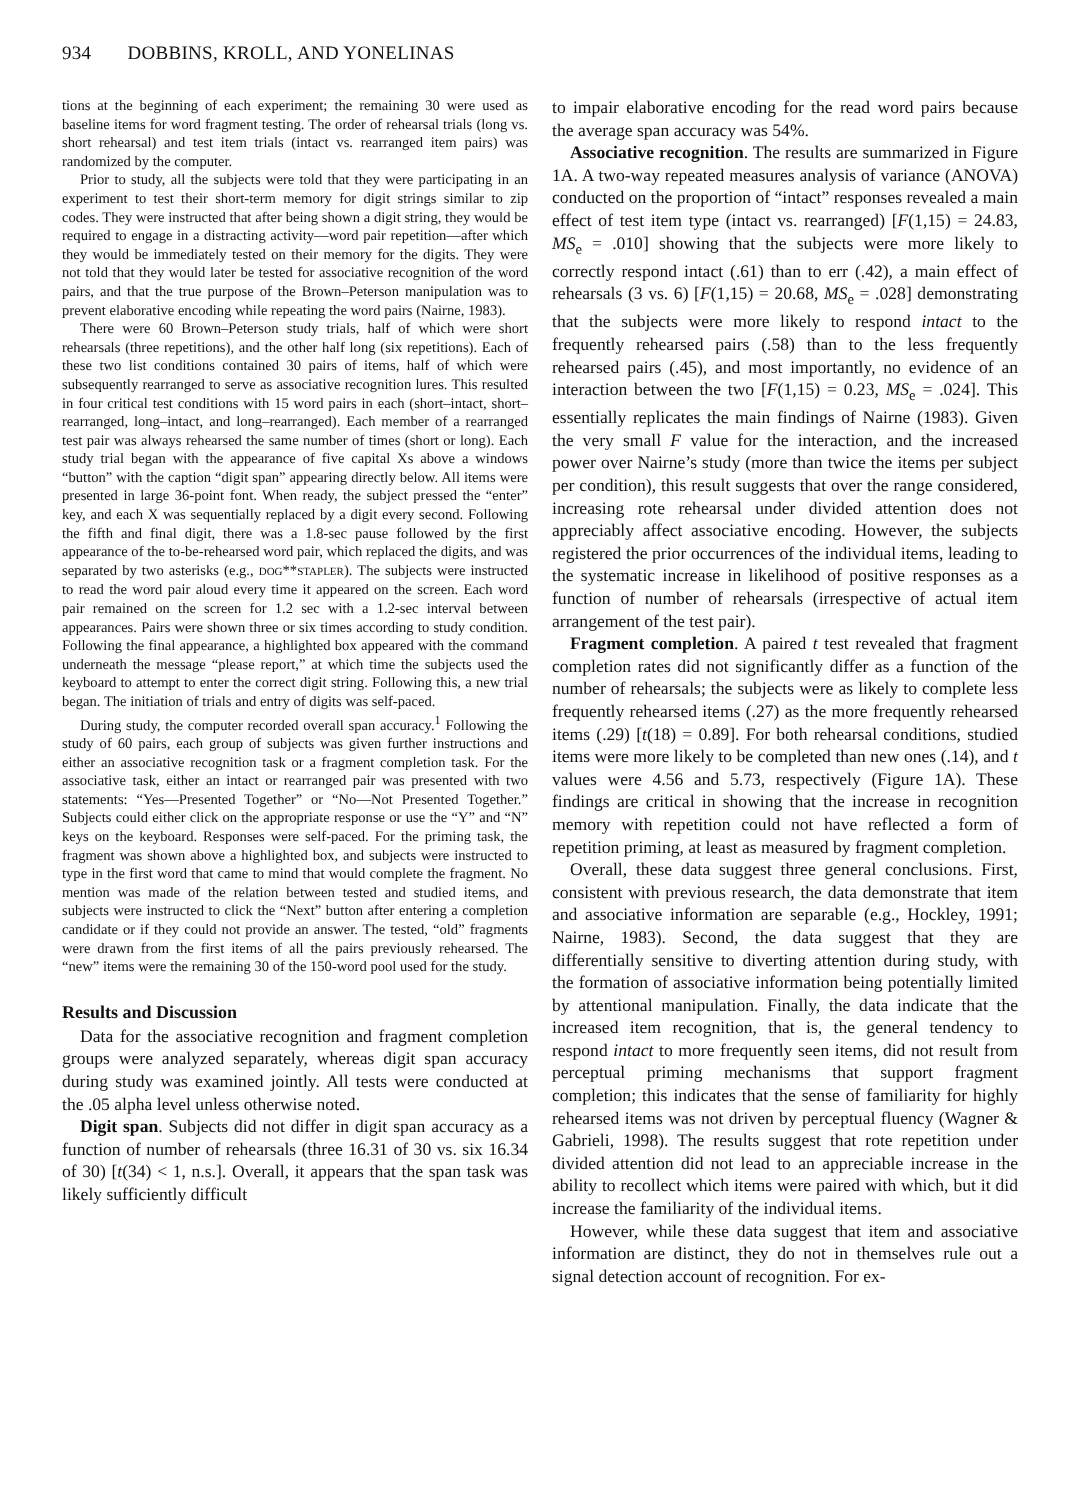934 DOBBINS, KROLL, AND YONELINAS
tions at the beginning of each experiment; the remaining 30 were used as baseline items for word fragment testing. The order of rehearsal trials (long vs. short rehearsal) and test item trials (intact vs. rearranged item pairs) was randomized by the computer.
Prior to study, all the subjects were told that they were participating in an experiment to test their short-term memory for digit strings similar to zip codes. They were instructed that after being shown a digit string, they would be required to engage in a distracting activity—word pair repetition—after which they would be immediately tested on their memory for the digits. They were not told that they would later be tested for associative recognition of the word pairs, and that the true purpose of the Brown–Peterson manipulation was to prevent elaborative encoding while repeating the word pairs (Nairne, 1983).
There were 60 Brown–Peterson study trials, half of which were short rehearsals (three repetitions), and the other half long (six repetitions). Each of these two list conditions contained 30 pairs of items, half of which were subsequently rearranged to serve as associative recognition lures. This resulted in four critical test conditions with 15 word pairs in each (short–intact, short–rearranged, long–intact, and long–rearranged). Each member of a rearranged test pair was always rehearsed the same number of times (short or long). Each study trial began with the appearance of five capital Xs above a windows “button” with the caption “digit span” appearing directly below. All items were presented in large 36-point font. When ready, the subject pressed the “enter” key, and each X was sequentially replaced by a digit every second. Following the fifth and final digit, there was a 1.8-sec pause followed by the first appearance of the to-be-rehearsed word pair, which replaced the digits, and was separated by two asterisks (e.g., DOG**STAPLER). The subjects were instructed to read the word pair aloud every time it appeared on the screen. Each word pair remained on the screen for 1.2 sec with a 1.2-sec interval between appearances. Pairs were shown three or six times according to study condition. Following the final appearance, a highlighted box appeared with the command underneath the message “please report,” at which time the subjects used the keyboard to attempt to enter the correct digit string. Following this, a new trial began. The initiation of trials and entry of digits was self-paced.
During study, the computer recorded overall span accuracy.<sup>1</sup> Following the study of 60 pairs, each group of subjects was given further instructions and either an associative recognition task or a fragment completion task. For the associative task, either an intact or rearranged pair was presented with two statements: “Yes—Presented Together” or “No—Not Presented Together.” Subjects could either click on the appropriate response or use the “Y” and “N” keys on the keyboard. Responses were self-paced. For the priming task, the fragment was shown above a highlighted box, and subjects were instructed to type in the first word that came to mind that would complete the fragment. No mention was made of the relation between tested and studied items, and subjects were instructed to click the “Next” button after entering a completion candidate or if they could not provide an answer. The tested, “old” fragments were drawn from the first items of all the pairs previously rehearsed. The “new” items were the remaining 30 of the 150-word pool used for the study.
Results and Discussion
Data for the associative recognition and fragment completion groups were analyzed separately, whereas digit span accuracy during study was examined jointly. All tests were conducted at the .05 alpha level unless otherwise noted.
Digit span. Subjects did not differ in digit span accuracy as a function of number of rehearsals (three 16.31 of 30 vs. six 16.34 of 30) [t(34) < 1, n.s.]. Overall, it appears that the span task was likely sufficiently difficult
to impair elaborative encoding for the read word pairs because the average span accuracy was 54%.
Associative recognition. The results are summarized in Figure 1A. A two-way repeated measures analysis of variance (ANOVA) conducted on the proportion of “intact” responses revealed a main effect of test item type (intact vs. rearranged) [F(1,15) = 24.83, MS<sub>e</sub> = .010] showing that the subjects were more likely to correctly respond intact (.61) than to err (.42), a main effect of rehearsals (3 vs. 6) [F(1,15) = 20.68, MS<sub>e</sub> = .028] demonstrating that the subjects were more likely to respond intact to the frequently rehearsed pairs (.58) than to the less frequently rehearsed pairs (.45), and most importantly, no evidence of an interaction between the two [F(1,15) = 0.23, MS<sub>e</sub> = .024]. This essentially replicates the main findings of Nairne (1983). Given the very small F value for the interaction, and the increased power over Nairne’s study (more than twice the items per subject per condition), this result suggests that over the range considered, increasing rote rehearsal under divided attention does not appreciably affect associative encoding. However, the subjects registered the prior occurrences of the individual items, leading to the systematic increase in likelihood of positive responses as a function of number of rehearsals (irrespective of actual item arrangement of the test pair).
Fragment completion. A paired t test revealed that fragment completion rates did not significantly differ as a function of the number of rehearsals; the subjects were as likely to complete less frequently rehearsed items (.27) as the more frequently rehearsed items (.29) [t(18) = 0.89]. For both rehearsal conditions, studied items were more likely to be completed than new ones (.14), and t values were 4.56 and 5.73, respectively (Figure 1A). These findings are critical in showing that the increase in recognition memory with repetition could not have reflected a form of repetition priming, at least as measured by fragment completion.
Overall, these data suggest three general conclusions. First, consistent with previous research, the data demonstrate that item and associative information are separable (e.g., Hockley, 1991; Nairne, 1983). Second, the data suggest that they are differentially sensitive to diverting attention during study, with the formation of associative information being potentially limited by attentional manipulation. Finally, the data indicate that the increased item recognition, that is, the general tendency to respond intact to more frequently seen items, did not result from perceptual priming mechanisms that support fragment completion; this indicates that the sense of familiarity for highly rehearsed items was not driven by perceptual fluency (Wagner & Gabrieli, 1998). The results suggest that rote repetition under divided attention did not lead to an appreciable increase in the ability to recollect which items were paired with which, but it did increase the familiarity of the individual items.
However, while these data suggest that item and associative information are distinct, they do not in themselves rule out a signal detection account of recognition. For ex-